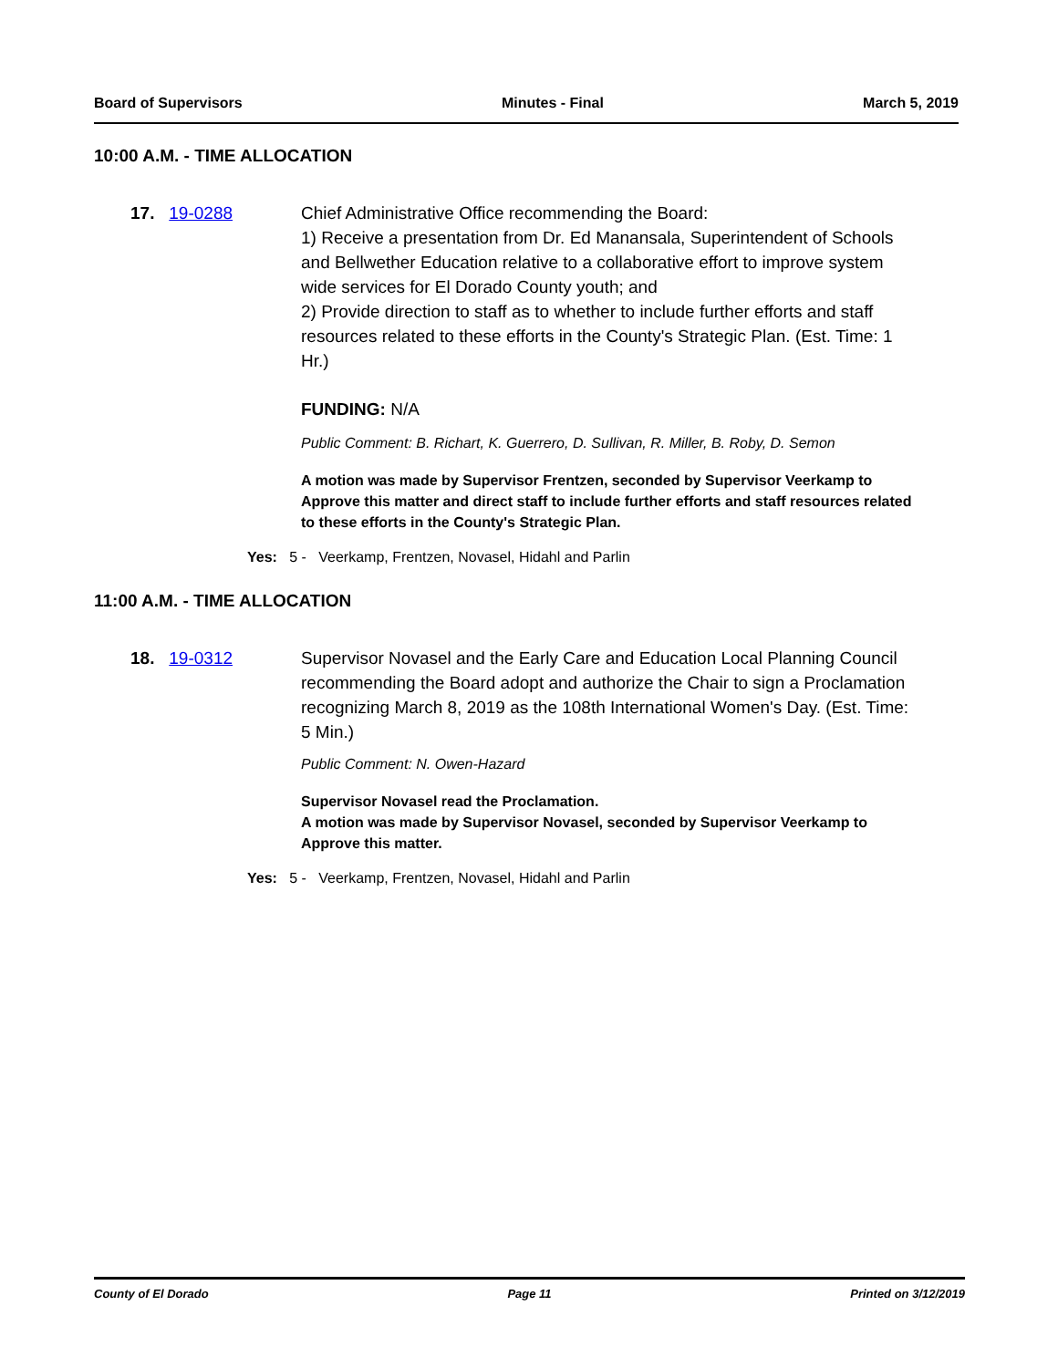Board of Supervisors Minutes - Final March 5, 2019
10:00 A.M. - TIME ALLOCATION
17. 19-0288 Chief Administrative Office recommending the Board:
1) Receive a presentation from Dr. Ed Manansala, Superintendent of Schools and Bellwether Education relative to a collaborative effort to improve system wide services for El Dorado County youth; and
2) Provide direction to staff as to whether to include further efforts and staff resources related to these efforts in the County's Strategic Plan. (Est. Time: 1 Hr.)
FUNDING: N/A
Public Comment: B. Richart, K. Guerrero, D. Sullivan, R. Miller, B. Roby, D. Semon
A motion was made by Supervisor Frentzen, seconded by Supervisor Veerkamp to Approve this matter and direct staff to include further efforts and staff resources related to these efforts in the County's Strategic Plan.
Yes: 5 - Veerkamp, Frentzen, Novasel, Hidahl and Parlin
11:00 A.M. - TIME ALLOCATION
18. 19-0312 Supervisor Novasel and the Early Care and Education Local Planning Council recommending the Board adopt and authorize the Chair to sign a Proclamation recognizing March 8, 2019 as the 108th International Women's Day. (Est. Time: 5 Min.)
Public Comment: N. Owen-Hazard
Supervisor Novasel read the Proclamation.
A motion was made by Supervisor Novasel, seconded by Supervisor Veerkamp to Approve this matter.
Yes: 5 - Veerkamp, Frentzen, Novasel, Hidahl and Parlin
County of El Dorado Page 11 Printed on 3/12/2019